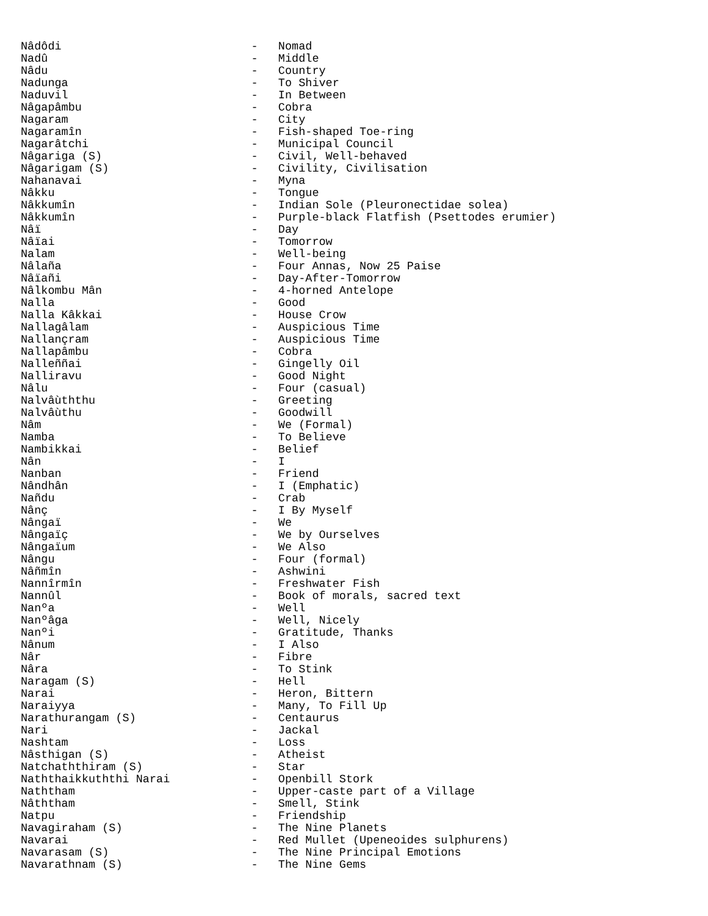Nâdôdi                            -   Nomad
Nadû                              -   Middle
Nâdu                              -   Country
Nadunga                           -   To Shiver
Naduvil                           -   In Between
Nâgapâmbu                         -   Cobra
Nagaram                           -   City
Nagaramîn                         -   Fish-shaped Toe-ring
Nagarâtchi                        -   Municipal Council
Nâgariga (S)                      -   Civil, Well-behaved
Nâgarigam (S)                     -   Civility, Civilisation
Nahanavai                         -   Myna
Nâkku                             -   Tongue
Nâkkumîn                          -   Indian Sole (Pleuronectidae solea)
Nâkkumîn                          -   Purple-black Flatfish (Psettodes erumier)
Nâï                               -   Day
Nâïai                             -   Tomorrow
Nalam                             -   Well-being
Nâlaña                            -   Four Annas, Now 25 Paise
Nâïañi                            -   Day-After-Tomorrow
Nâlkombu Mân                      -   4-horned Antelope
Nalla                             -   Good
Nalla Kâkkai                      -   House Crow
Nallagâlam                        -   Auspicious Time
Nallançram                        -   Auspicious Time
Nallapâmbu                        -   Cobra
Nalleññai                         -   Gingelly Oil
Nalliravu                         -   Good Night
Nâlu                              -   Four (casual)
Nalvâùththu                       -   Greeting
Nalvâùthu                         -   Goodwill
Nâm                               -   We (Formal)
Namba                             -   To Believe
Nambikkai                         -   Belief
Nân                               -   I
Nanban                            -   Friend
Nândhân                           -   I (Emphatic)
Nañdu                             -   Crab
Nânç                              -   I By Myself
Nângaï                            -   We
Nângaïç                           -   We by Ourselves
Nângaïum                          -   We Also
Nângu                             -   Four (formal)
Nâñmîn                            -   Ashwini
Nannîrmîn                         -   Freshwater Fish
Nannûl                            -   Book of morals, sacred text
Nanºa                             -   Well
Nanºâga                           -   Well, Nicely
Nanºi                             -   Gratitude, Thanks
Nânum                             -   I Also
Nâr                               -   Fibre
Nâra                              -   To Stink
Naragam (S)                       -   Hell
Narai                             -   Heron, Bittern
Naraiyya                          -   Many, To Fill Up
Narathurangam (S)                 -   Centaurus
Nari                              -   Jackal
Nashtam                           -   Loss
Nâsthigan (S)                     -   Atheist
Natchaththiram (S)                -   Star
Naththaikkuththi Narai            -   Openbill Stork
Naththam                          -   Upper-caste part of a Village
Nâththam                          -   Smell, Stink
Natpu                             -   Friendship
Navagiraham (S)                   -   The Nine Planets
Navarai                           -   Red Mullet (Upeneoides sulphurens)
Navarasam (S)                     -   The Nine Principal Emotions
Navarathnam (S)                   -   The Nine Gems